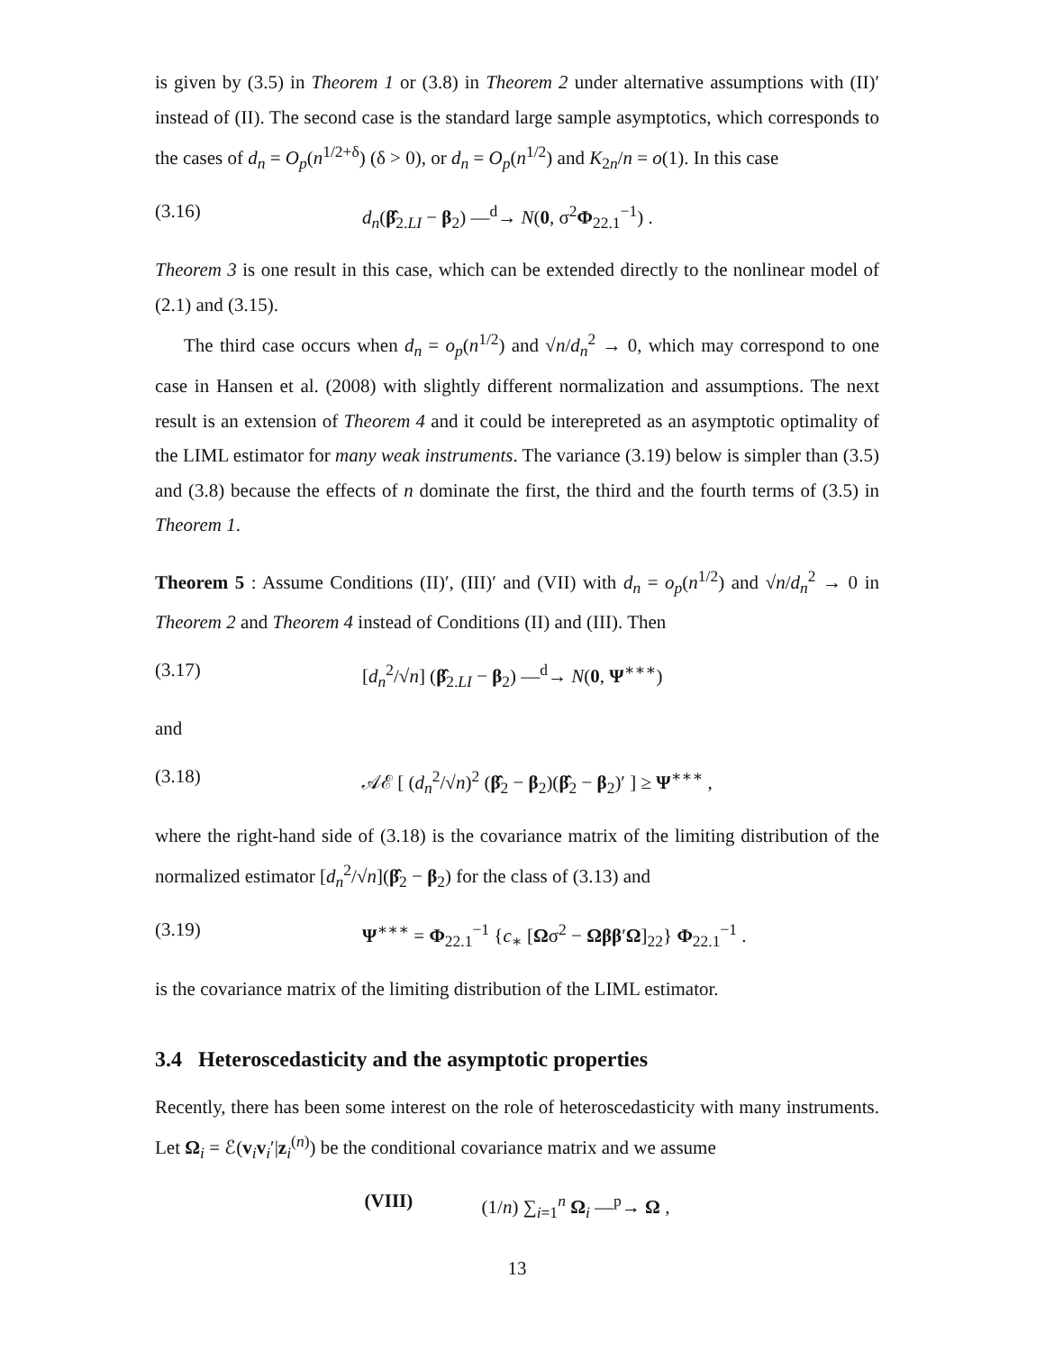is given by (3.5) in Theorem 1 or (3.8) in Theorem 2 under alternative assumptions with (II)′ instead of (II). The second case is the standard large sample asymptotics, which corresponds to the cases of d<sub>n</sub> = O<sub>p</sub>(n<sup>1/2+δ</sup>) (δ > 0), or d<sub>n</sub> = O<sub>p</sub>(n<sup>1/2</sup>) and K<sub>2n</sub>/n = o(1). In this case
(3.16) d<sub>n</sub>(β̂<sub>2.LI</sub> − β<sub>2</sub>) —<sup>d</sup>→ N(0, σ<sup>2</sup>Φ<sub>22.1</sub><sup>−1</sup>) .
Theorem 3 is one result in this case, which can be extended directly to the nonlinear model of (2.1) and (3.15).
The third case occurs when d<sub>n</sub> = o<sub>p</sub>(n<sup>1/2</sup>) and √n/d<sub>n</sub><sup>2</sup> → 0, which may correspond to one case in Hansen et al. (2008) with slightly different normalization and assumptions. The next result is an extension of Theorem 4 and it could be interepreted as an asymptotic optimality of the LIML estimator for many weak instruments. The variance (3.19) below is simpler than (3.5) and (3.8) because the effects of n dominate the first, the third and the fourth terms of (3.5) in Theorem 1.
Theorem 5 : Assume Conditions (II)′, (III)′ and (VII) with d<sub>n</sub> = o<sub>p</sub>(n<sup>1/2</sup>) and √n/d<sub>n</sub><sup>2</sup> → 0 in Theorem 2 and Theorem 4 instead of Conditions (II) and (III). Then
(3.17) [d<sub>n</sub><sup>2</sup>/√n] (β̂<sub>2.LI</sub> − β<sub>2</sub>) —<sup>d</sup>→ N(0, Ψ<sup>∗∗∗</sup>)
and
(3.18) 𝒜ℰ [ (d<sub>n</sub><sup>2</sup>/√n)<sup>2</sup> (β̂<sub>2</sub> − β<sub>2</sub>)(β̂<sub>2</sub> − β<sub>2</sub>)′ ] ≥ Ψ<sup>∗∗∗</sup> ,
where the right-hand side of (3.18) is the covariance matrix of the limiting distribution of the normalized estimator [d<sub>n</sub><sup>2</sup>/√n](β̂<sub>2</sub> − β<sub>2</sub>) for the class of (3.13) and
(3.19) Ψ<sup>∗∗∗</sup> = Φ<sub>22.1</sub><sup>−1</sup> {c<sub>∗</sub> [Ωσ<sup>2</sup> − Ωββ′Ω]<sub>22</sub>} Φ<sub>22.1</sub><sup>−1</sup> .
is the covariance matrix of the limiting distribution of the LIML estimator.
3.4 Heteroscedasticity and the asymptotic properties
Recently, there has been some interest on the role of heteroscedasticity with many instruments. Let Ω<sub>i</sub> = ℰ(v<sub>i</sub>v<sub>i</sub>′|z<sub>i</sub><sup>(n)</sup>) be the conditional covariance matrix and we assume
(VIII) (1/n) ∑<sub>i=1</sub><sup>n</sup> Ω<sub>i</sub> —<sup>p</sup>→ Ω ,
13